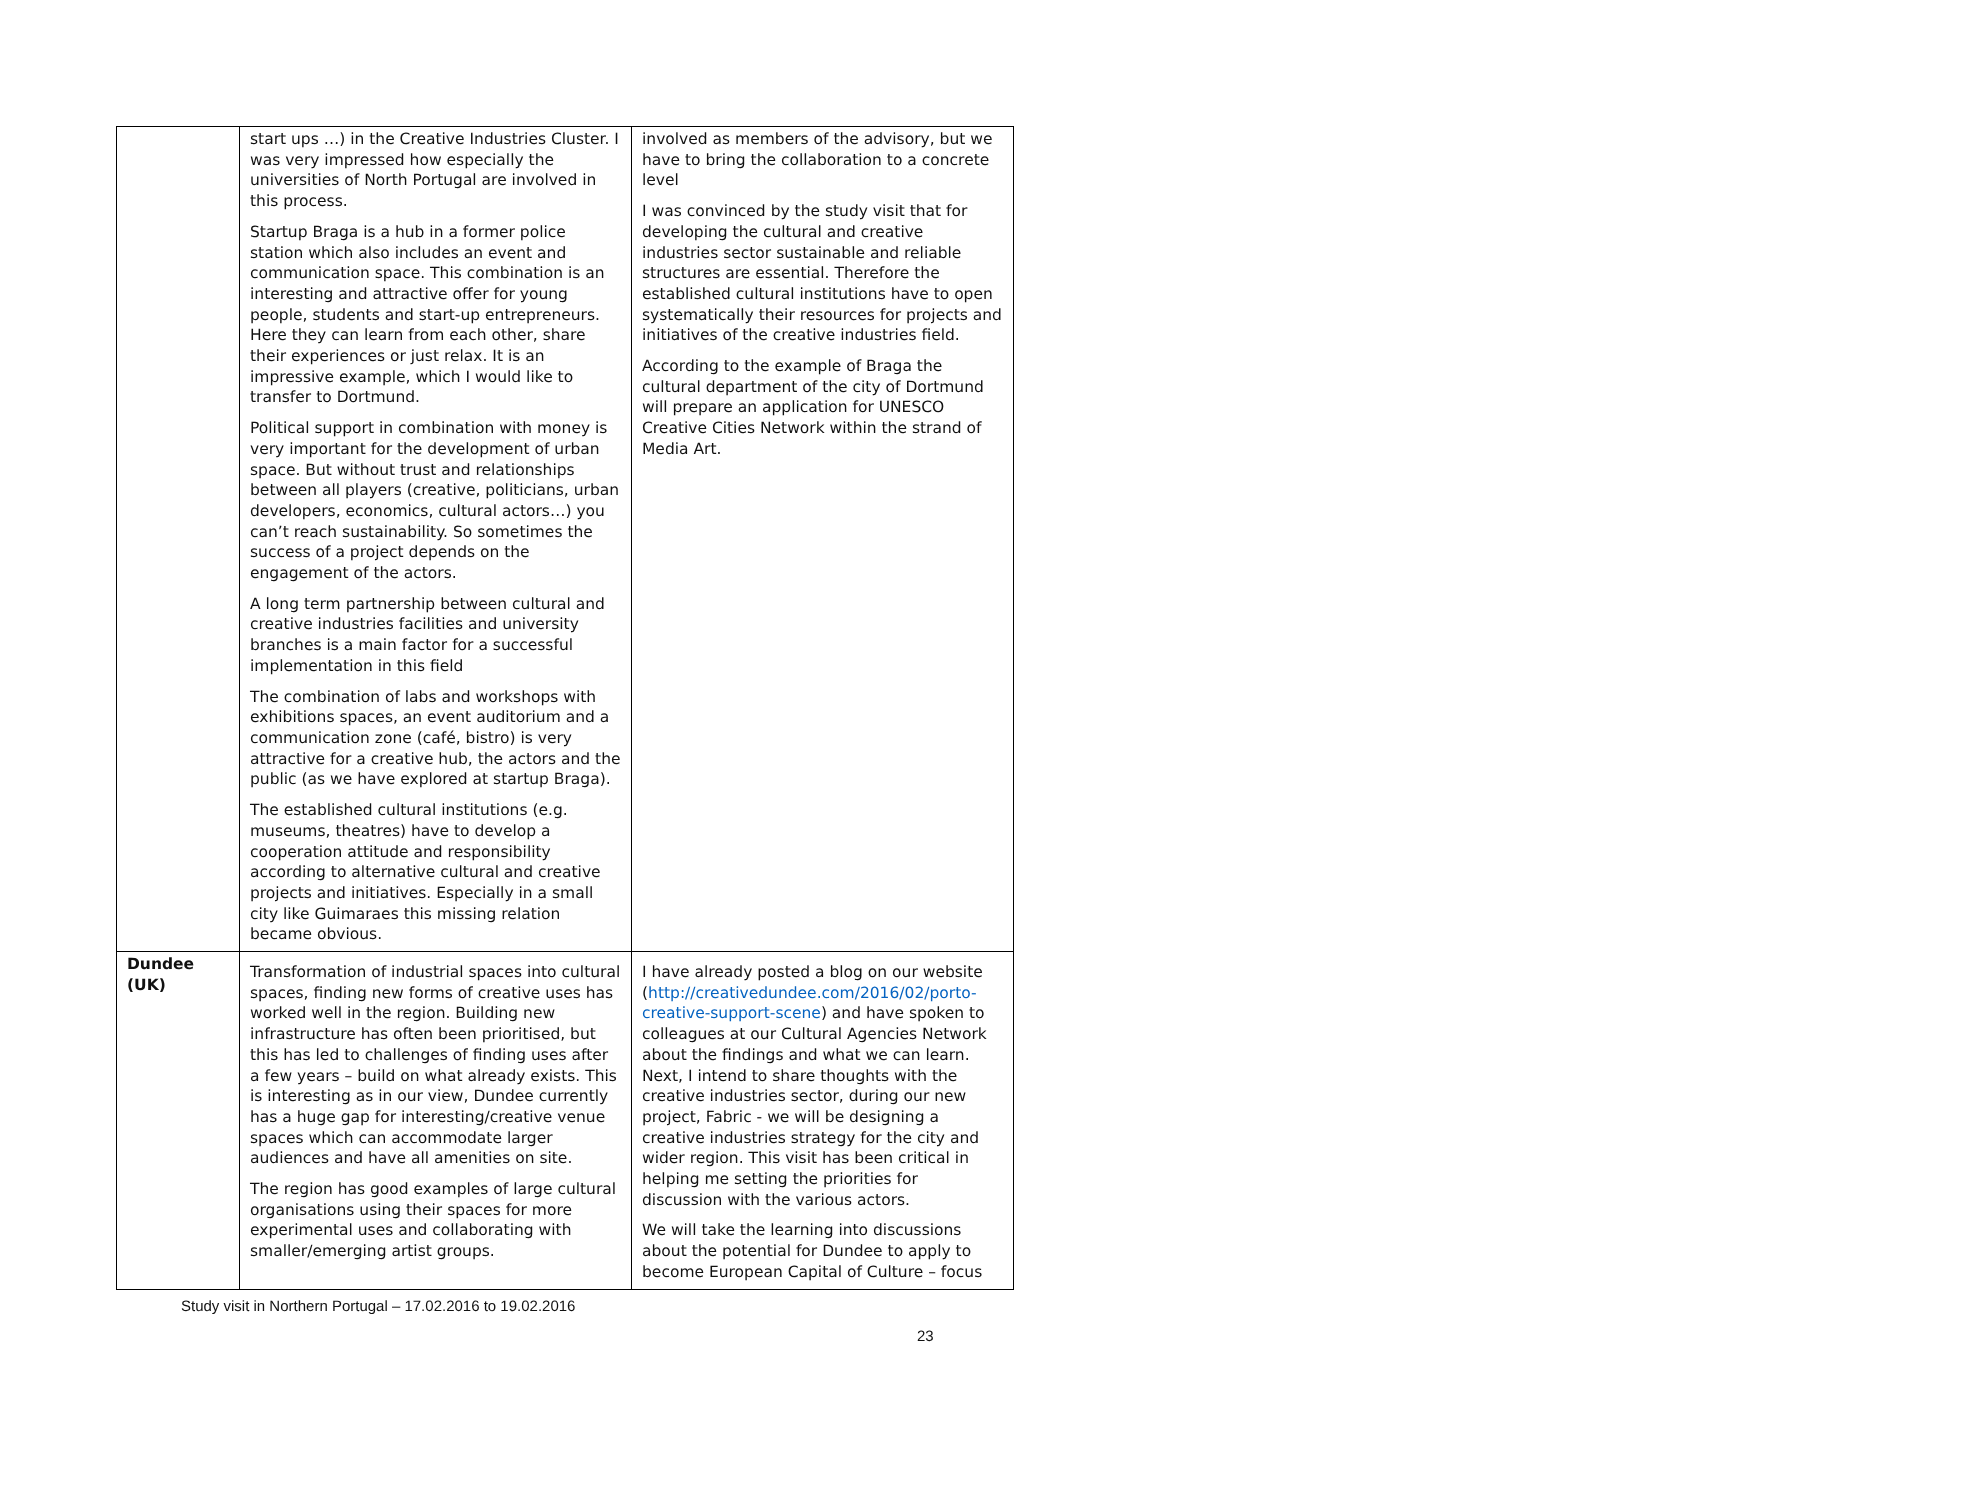| | start ups …) in the Creative Industries Cluster. I was very impressed how especially the universities of North Portugal are involved in this process. Startup Braga is a hub in a former police station which also includes an event and communication space. This combination is an interesting and attractive offer for young people, students and start-up entrepreneurs. Here they can learn from each other, share their experiences or just relax. It is an impressive example, which I would like to transfer to Dortmund. Political support in combination with money is very important for the development of urban space. But without trust and relationships between all players (creative, politicians, urban developers, economics, cultural actors…) you can’t reach sustainability. So sometimes the success of a project depends on the engagement of the actors. A long term partnership between cultural and creative industries facilities and university branches is a main factor for a successful implementation in this field The combination of labs and workshops with exhibitions spaces, an event auditorium and a communication zone (café, bistro) is very attractive for a creative hub, the actors and the public (as we have explored at startup Braga). The established cultural institutions (e.g. museums, theatres) have to develop a cooperation attitude and responsibility according to alternative cultural and creative projects and initiatives. Especially in a small city like Guimaraes this missing relation became obvious. | involved as members of the advisory, but we have to bring the collaboration to a concrete level I was convinced by the study visit that for developing the cultural and creative industries sector sustainable and reliable structures are essential. Therefore the established cultural institutions have to open systematically their resources for projects and initiatives of the creative industries field. According to the example of Braga the cultural department of the city of Dortmund will prepare an application for UNESCO Creative Cities Network within the strand of Media Art. |
| Dundee (UK) | Transformation of industrial spaces into cultural spaces, finding new forms of creative uses has worked well in the region. Building new infrastructure has often been prioritised, but this has led to challenges of finding uses after a few years – build on what already exists. This is interesting as in our view, Dundee currently has a huge gap for interesting/creative venue spaces which can accommodate larger audiences and have all amenities on site. The region has good examples of large cultural organisations using their spaces for more experimental uses and collaborating with smaller/emerging artist groups. | I have already posted a blog on our website ( http://creativedundee.com/2016/02/porto-creative-support-scene ) and have spoken to colleagues at our Cultural Agencies Network about the findings and what we can learn. Next, I intend to share thoughts with the creative industries sector, during our new project, Fabric - we will be designing a creative industries strategy for the city and wider region. This visit has been critical in helping me setting the priorities for discussion with the various actors. We will take the learning into discussions about the potential for Dundee to apply to become European Capital of Culture – focus |
Study visit in Northern Portugal – 17.02.2016 to 19.02.2016
23